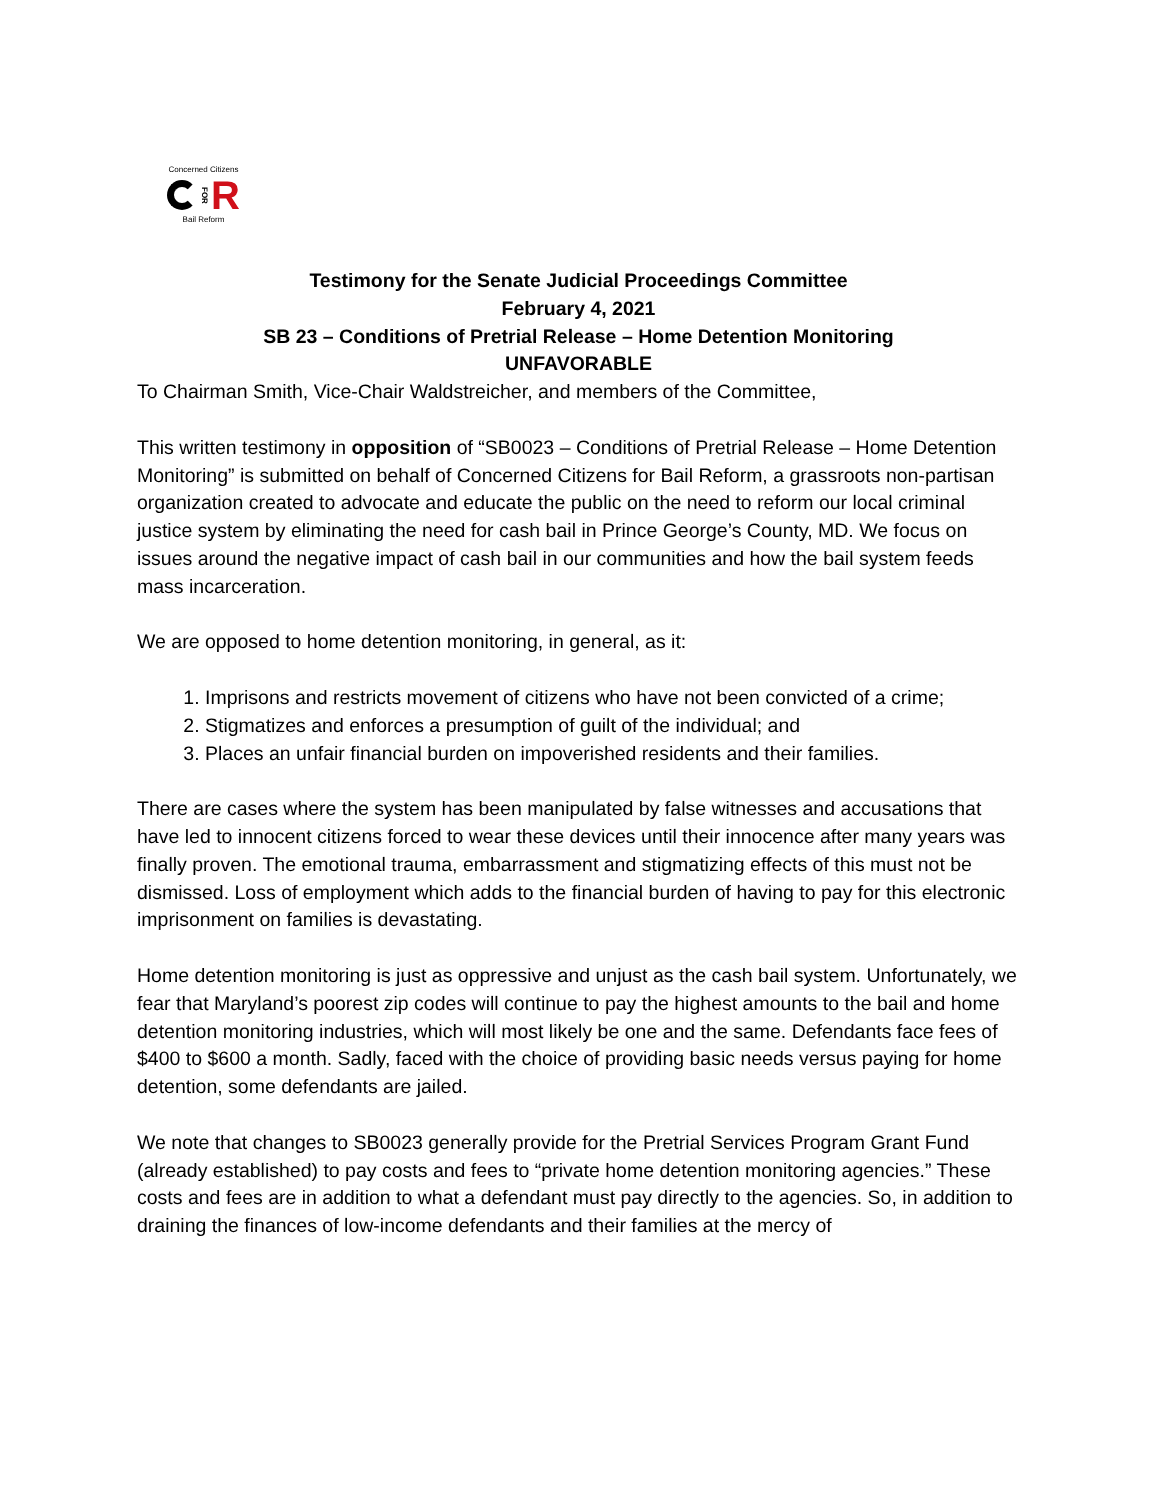Concerned Citizens
FOR R
Bail Reform
Testimony for the Senate Judicial Proceedings Committee
February 4, 2021
SB 23 – Conditions of Pretrial Release – Home Detention Monitoring
UNFAVORABLE
To Chairman Smith, Vice-Chair Waldstreicher, and members of the Committee,
This written testimony in opposition of “SB0023 – Conditions of Pretrial Release – Home Detention Monitoring” is submitted on behalf of Concerned Citizens for Bail Reform, a grassroots non-partisan organization created to advocate and educate the public on the need to reform our local criminal justice system by eliminating the need for cash bail in Prince George’s County, MD. We focus on issues around the negative impact of cash bail in our communities and how the bail system feeds mass incarceration.
We are opposed to home detention monitoring, in general, as it:
1. Imprisons and restricts movement of citizens who have not been convicted of a crime;
2. Stigmatizes and enforces a presumption of guilt of the individual; and
3. Places an unfair financial burden on impoverished residents and their families.
There are cases where the system has been manipulated by false witnesses and accusations that have led to innocent citizens forced to wear these devices until their innocence after many years was finally proven. The emotional trauma, embarrassment and stigmatizing effects of this must not be dismissed. Loss of employment which adds to the financial burden of having to pay for this electronic imprisonment on families is devastating.
Home detention monitoring is just as oppressive and unjust as the cash bail system. Unfortunately, we fear that Maryland’s poorest zip codes will continue to pay the highest amounts to the bail and home detention monitoring industries, which will most likely be one and the same. Defendants face fees of $400 to $600 a month. Sadly, faced with the choice of providing basic needs versus paying for home detention, some defendants are jailed.
We note that changes to SB0023 generally provide for the Pretrial Services Program Grant Fund (already established) to pay costs and fees to “private home detention monitoring agencies.” These costs and fees are in addition to what a defendant must pay directly to the agencies. So, in addition to draining the finances of low-income defendants and their families at the mercy of